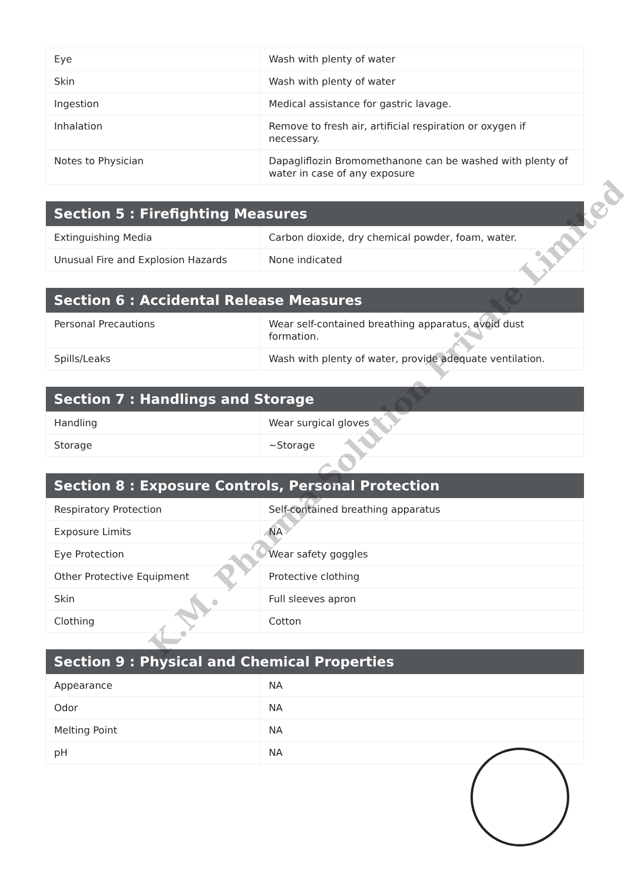| Eye | Wash with plenty of water |
| Skin | Wash with plenty of water |
| Ingestion | Medical assistance for gastric lavage. |
| Inhalation | Remove to fresh air, artificial respiration or oxygen if necessary. |
| Notes to Physician | Dapagliflozin Bromomethanone can be washed with plenty of water in case of any exposure |
| Section 5 : Firefighting Measures | |
| --- | --- |
| Extinguishing Media | Carbon dioxide, dry chemical powder, foam, water. |
| Unusual Fire and Explosion Hazards | None indicated |
| Section 6 : Accidental Release Measures | |
| --- | --- |
| Personal Precautions | Wear self-contained breathing apparatus, avoid dust formation. |
| Spills/Leaks | Wash with plenty of water, provide adequate ventilation. |
| Section 7 : Handlings and Storage | |
| --- | --- |
| Handling | Wear surgical gloves |
| Storage | ~Storage |
| Section 8 : Exposure Controls, Personal Protection | |
| --- | --- |
| Respiratory Protection | Self-contained breathing apparatus |
| Exposure Limits | NA |
| Eye Protection | Wear safety goggles |
| Other Protective Equipment | Protective clothing |
| Skin | Full sleeves apron |
| Clothing | Cotton |
| Section 9 : Physical and Chemical Properties | |
| --- | --- |
| Appearance | NA |
| Odor | NA |
| Melting Point | NA |
| pH | NA |
K.M. Pharma Solution Private Limited